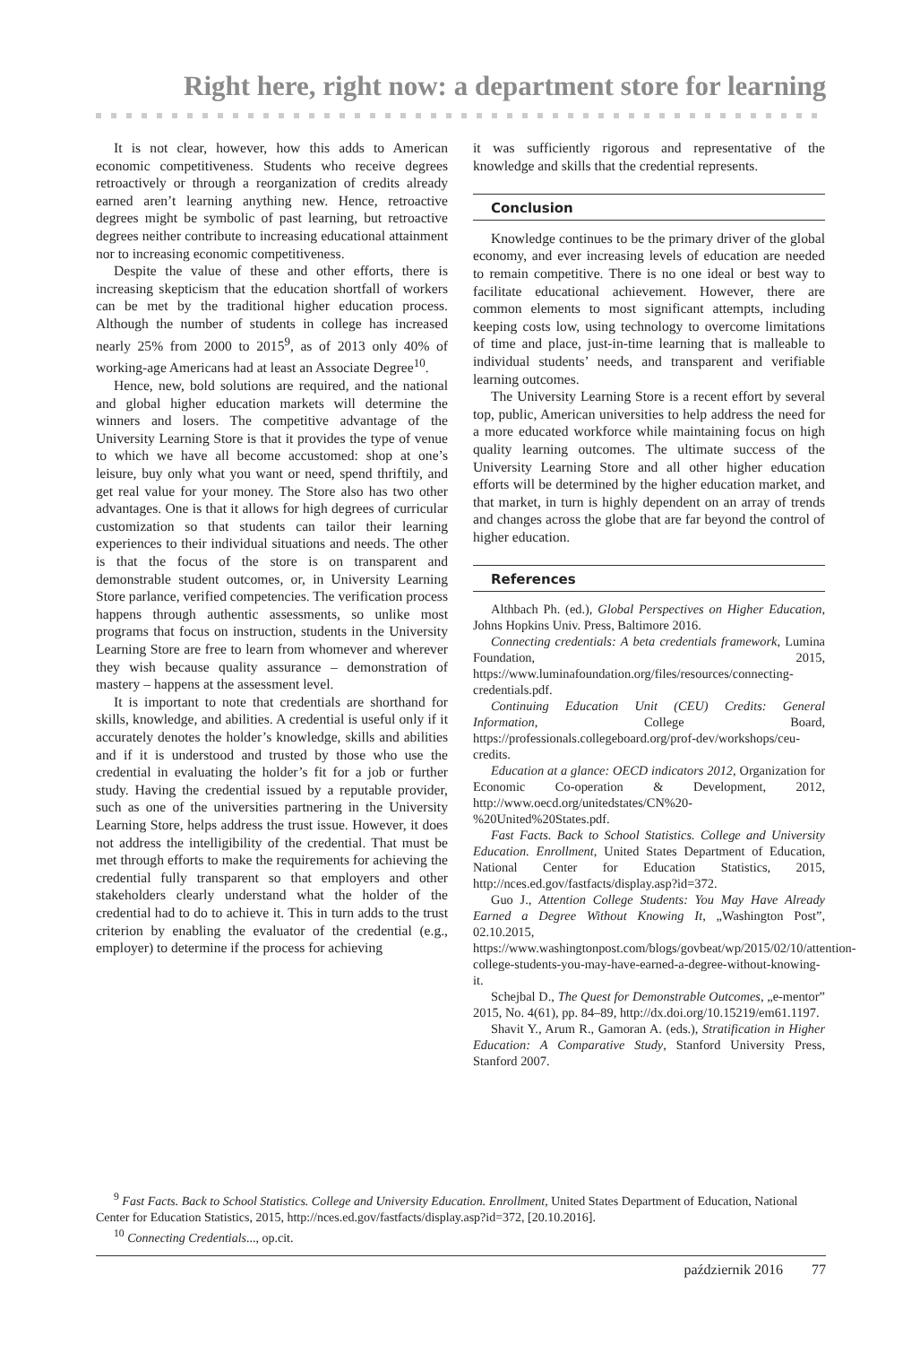Right here, right now: a department store for learning
It is not clear, however, how this adds to American economic competitiveness. Students who receive degrees retroactively or through a reorganization of credits already earned aren’t learning anything new. Hence, retroactive degrees might be symbolic of past learning, but retroactive degrees neither contribute to increasing educational attainment nor to increasing economic competitiveness.
Despite the value of these and other efforts, there is increasing skepticism that the education shortfall of workers can be met by the traditional higher education process. Although the number of students in college has increased nearly 25% from 2000 to 2015<sup>9</sup>, as of 2013 only 40% of working-age Americans had at least an Associate Degree<sup>10</sup>.
Hence, new, bold solutions are required, and the national and global higher education markets will determine the winners and losers. The competitive advantage of the University Learning Store is that it provides the type of venue to which we have all become accustomed: shop at one’s leisure, buy only what you want or need, spend thriftily, and get real value for your money. The Store also has two other advantages. One is that it allows for high degrees of curricular customization so that students can tailor their learning experiences to their individual situations and needs. The other is that the focus of the store is on transparent and demonstrable student outcomes, or, in University Learning Store parlance, verified competencies. The verification process happens through authentic assessments, so unlike most programs that focus on instruction, students in the University Learning Store are free to learn from whomever and wherever they wish because quality assurance – demonstration of mastery – happens at the assessment level.
It is important to note that credentials are shorthand for skills, knowledge, and abilities. A credential is useful only if it accurately denotes the holder’s knowledge, skills and abilities and if it is understood and trusted by those who use the credential in evaluating the holder’s fit for a job or further study. Having the credential issued by a reputable provider, such as one of the universities partnering in the University Learning Store, helps address the trust issue. However, it does not address the intelligibility of the credential. That must be met through efforts to make the requirements for achieving the credential fully transparent so that employers and other stakeholders clearly understand what the holder of the credential had to do to achieve it. This in turn adds to the trust criterion by enabling the evaluator of the credential (e.g., employer) to determine if the process for achieving
it was sufficiently rigorous and representative of the knowledge and skills that the credential represents.
Conclusion
Knowledge continues to be the primary driver of the global economy, and ever increasing levels of education are needed to remain competitive. There is no one ideal or best way to facilitate educational achievement. However, there are common elements to most significant attempts, including keeping costs low, using technology to overcome limitations of time and place, just-in-time learning that is malleable to individual students’ needs, and transparent and verifiable learning outcomes.
The University Learning Store is a recent effort by several top, public, American universities to help address the need for a more educated workforce while maintaining focus on high quality learning outcomes. The ultimate success of the University Learning Store and all other higher education efforts will be determined by the higher education market, and that market, in turn is highly dependent on an array of trends and changes across the globe that are far beyond the control of higher education.
References
Althbach Ph. (ed.), Global Perspectives on Higher Education, Johns Hopkins Univ. Press, Baltimore 2016.
Connecting credentials: A beta credentials framework, Lumina Foundation, 2015, https://www.luminafoundation.org/files/resources/connecting-credentials.pdf.
Continuing Education Unit (CEU) Credits: General Information, College Board, https://professionals.collegeboard.org/prof-dev/workshops/ceu-credits.
Education at a glance: OECD indicators 2012, Organization for Economic Co-operation & Development, 2012, http://www.oecd.org/unitedstates/CN%20-%20United%20States.pdf.
Fast Facts. Back to School Statistics. College and University Education. Enrollment, United States Department of Education, National Center for Education Statistics, 2015, http://nces.ed.gov/fastfacts/display.asp?id=372.
Guo J., Attention College Students: You May Have Already Earned a Degree Without Knowing It, „Washington Post”, 02.10.2015, https://www.washingtonpost.com/blogs/govbeat/wp/2015/02/10/attention-college-students-you-may-have-earned-a-degree-without-knowing-it.
Schejbal D., The Quest for Demonstrable Outcomes, „e-mentor” 2015, No. 4(61), pp. 84–89, http://dx.doi.org/10.15219/em61.1197.
Shavit Y., Arum R., Gamoran A. (eds.), Stratification in Higher Education: A Comparative Study, Stanford University Press, Stanford 2007.
<sup>9</sup> Fast Facts. Back to School Statistics. College and University Education. Enrollment, United States Department of Education, National Center for Education Statistics, 2015, http://nces.ed.gov/fastfacts/display.asp?id=372, [20.10.2016].
<sup>10</sup> Connecting Credentials..., op.cit.
październik 2016 77